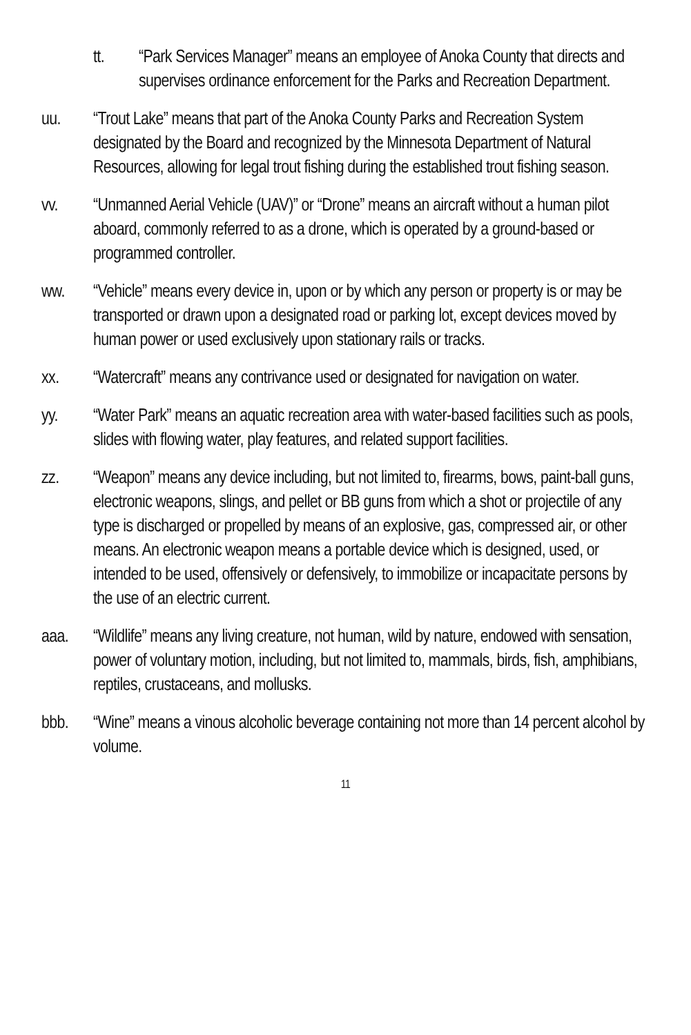tt. “Park Services Manager” means an employee of Anoka County that directs and supervises ordinance enforcement for the Parks and Recreation Department.
uu. “Trout Lake” means that part of the Anoka County Parks and Recreation System designated by the Board and recognized by the Minnesota Department of Natural Resources, allowing for legal trout fishing during the established trout fishing season.
vv. “Unmanned Aerial Vehicle (UAV)” or “Drone” means an aircraft without a human pilot aboard, commonly referred to as a drone, which is operated by a ground-based or programmed controller.
ww. “Vehicle” means every device in, upon or by which any person or property is or may be transported or drawn upon a designated road or parking lot, except devices moved by human power or used exclusively upon stationary rails or tracks.
xx. “Watercraft” means any contrivance used or designated for navigation on water.
yy. “Water Park” means an aquatic recreation area with water-based facilities such as pools, slides with flowing water, play features, and related support facilities.
zz. “Weapon” means any device including, but not limited to, firearms, bows, paint-ball guns, electronic weapons, slings, and pellet or BB guns from which a shot or projectile of any type is discharged or propelled by means of an explosive, gas, compressed air, or other means. An electronic weapon means a portable device which is designed, used, or intended to be used, offensively or defensively, to immobilize or incapacitate persons by the use of an electric current.
aaa. “Wildlife” means any living creature, not human, wild by nature, endowed with sensation, power of voluntary motion, including, but not limited to, mammals, birds, fish, amphibians, reptiles, crustaceans, and mollusks.
bbb. “Wine” means a vinous alcoholic beverage containing not more than 14 percent alcohol by volume.
11